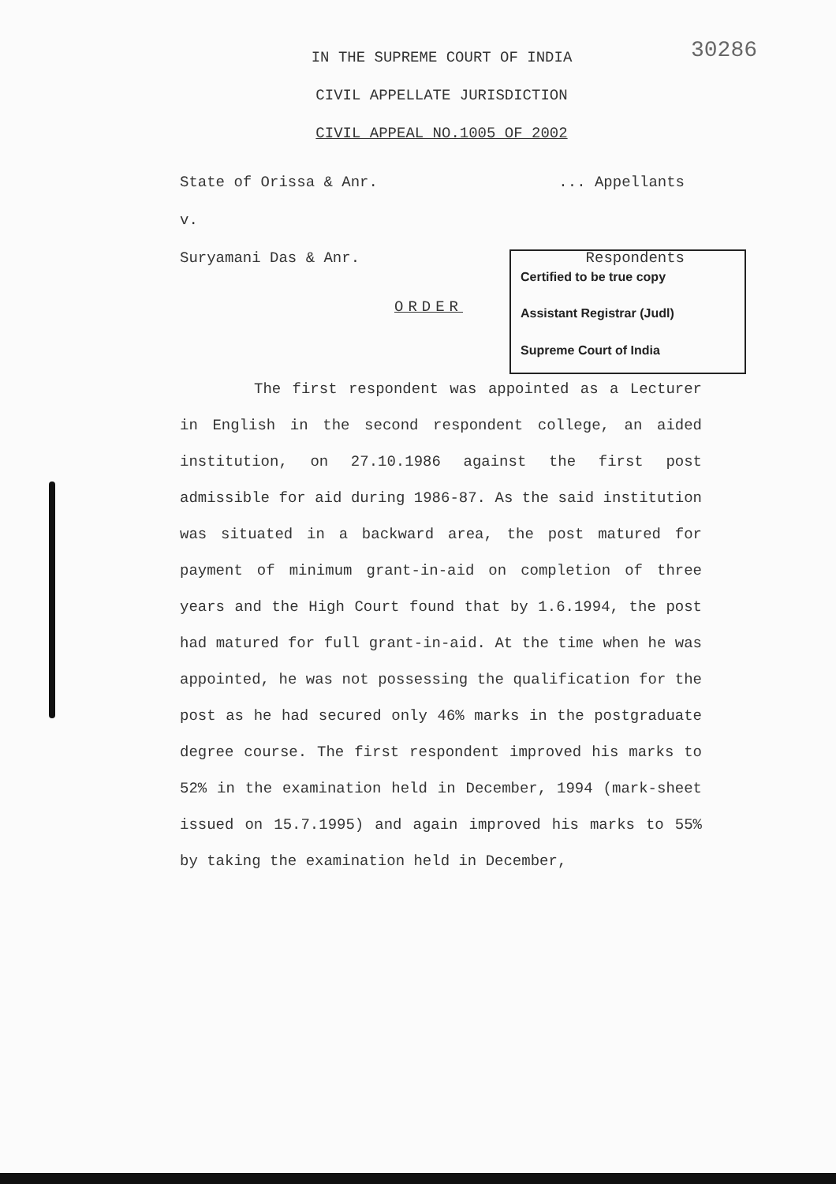30286
IN THE SUPREME COURT OF INDIA
CIVIL APPELLATE JURISDICTION
CIVIL APPEAL NO.1005 OF 2002
State of Orissa & Anr.... Appellants
v.
Suryamani Das & Anr. Respondents
Certified to be true copy
Assistant Registrar (Judl)
Supreme Court of India
ORDER
The first respondent was appointed as a Lecturer in English in the second respondent college, an aided institution, on 27.10.1986 against the first post admissible for aid during 1986-87. As the said institution was situated in a backward area, the post matured for payment of minimum grant-in-aid on completion of three years and the High Court found that by 1.6.1994, the post had matured for full grant-in-aid. At the time when he was appointed, he was not possessing the qualification for the post as he had secured only 46% marks in the postgraduate degree course. The first respondent improved his marks to 52% in the examination held in December, 1994 (mark-sheet issued on 15.7.1995) and again improved his marks to 55% by taking the examination held in December,